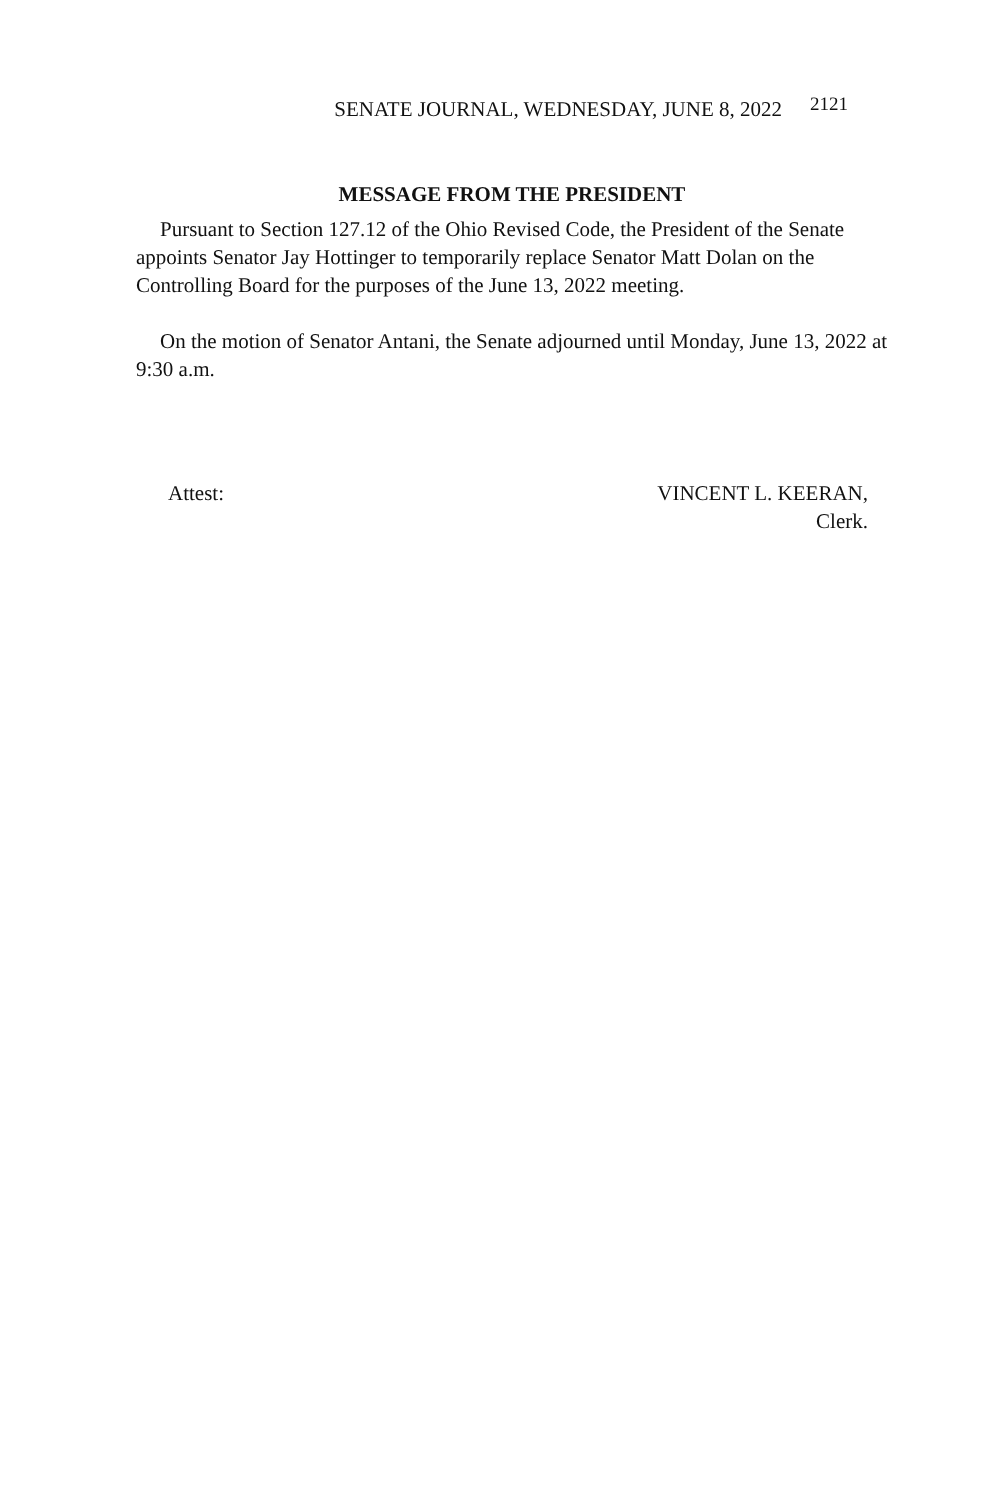SENATE JOURNAL, WEDNESDAY, JUNE 8, 2022 2121
MESSAGE FROM THE PRESIDENT
Pursuant to Section 127.12 of the Ohio Revised Code, the President of the Senate appoints Senator Jay Hottinger to temporarily replace Senator Matt Dolan on the Controlling Board for the purposes of the June 13, 2022 meeting.
On the motion of Senator Antani, the Senate adjourned until Monday, June 13, 2022 at 9:30 a.m.
Attest: VINCENT L. KEERAN,
Clerk.